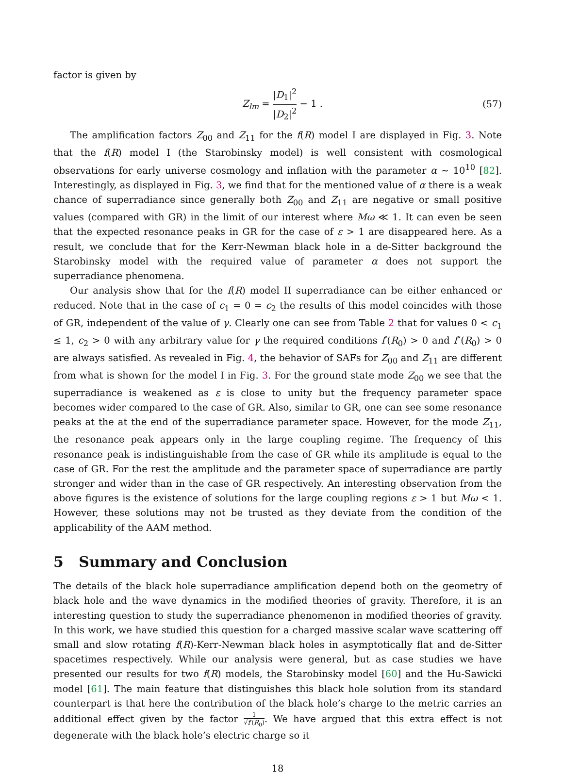factor is given by
Z<sub>lm</sub> = |D<sub>1</sub>|<sup>2</sup> |D<sub>2</sub>|<sup>2</sup> − 1 . (57)
The amplification factors Z<sub>00</sub> and Z<sub>11</sub> for the f(R) model I are displayed in Fig. 3. Note that the f(R) model I (the Starobinsky model) is well consistent with cosmological observations for early universe cosmology and inflation with the parameter α ∼ 10<sup>10</sup> [82]. Interestingly, as displayed in Fig. 3, we find that for the mentioned value of α there is a weak chance of superradiance since generally both Z<sub>00</sub> and Z<sub>11</sub> are negative or small positive values (compared with GR) in the limit of our interest where Mω ≪ 1. It can even be seen that the expected resonance peaks in GR for the case of ε > 1 are disappeared here. As a result, we conclude that for the Kerr-Newman black hole in a de-Sitter background the Starobinsky model with the required value of parameter α does not support the superradiance phenomena.
Our analysis show that for the f(R) model II superradiance can be either enhanced or reduced. Note that in the case of c<sub>1</sub> = 0 = c<sub>2</sub> the results of this model coincides with those of GR, independent of the value of γ. Clearly one can see from Table 2 that for values 0 < c<sub>1</sub> ≤ 1, c<sub>2</sub> > 0 with any arbitrary value for γ the required conditions f′(R<sub>0</sub>) > 0 and f″(R<sub>0</sub>) > 0 are always satisfied. As revealed in Fig. 4, the behavior of SAFs for Z<sub>00</sub> and Z<sub>11</sub> are different from what is shown for the model I in Fig. 3. For the ground state mode Z<sub>00</sub> we see that the superradiance is weakened as ε is close to unity but the frequency parameter space becomes wider compared to the case of GR. Also, similar to GR, one can see some resonance peaks at the at the end of the superradiance parameter space. However, for the mode Z<sub>11</sub>, the resonance peak appears only in the large coupling regime. The frequency of this resonance peak is indistinguishable from the case of GR while its amplitude is equal to the case of GR. For the rest the amplitude and the parameter space of superradiance are partly stronger and wider than in the case of GR respectively. An interesting observation from the above figures is the existence of solutions for the large coupling regions ε > 1 but Mω < 1. However, these solutions may not be trusted as they deviate from the condition of the applicability of the AAM method.
5 Summary and Conclusion
The details of the black hole superradiance amplification depend both on the geometry of black hole and the wave dynamics in the modified theories of gravity. Therefore, it is an interesting question to study the superradiance phenomenon in modified theories of gravity. In this work, we have studied this question for a charged massive scalar wave scattering off small and slow rotating f(R)-Kerr-Newman black holes in asymptotically flat and de-Sitter spacetimes respectively. While our analysis were general, but as case studies we have presented our results for two f(R) models, the Starobinsky model [60] and the Hu-Sawicki model [61]. The main feature that distinguishes this black hole solution from its standard counterpart is that here the contribution of the black hole’s charge to the metric carries an additional effect given by the factor 1 √f′(R<sub>0</sub>). We have argued that this extra effect is not degenerate with the black hole’s electric charge so it
18